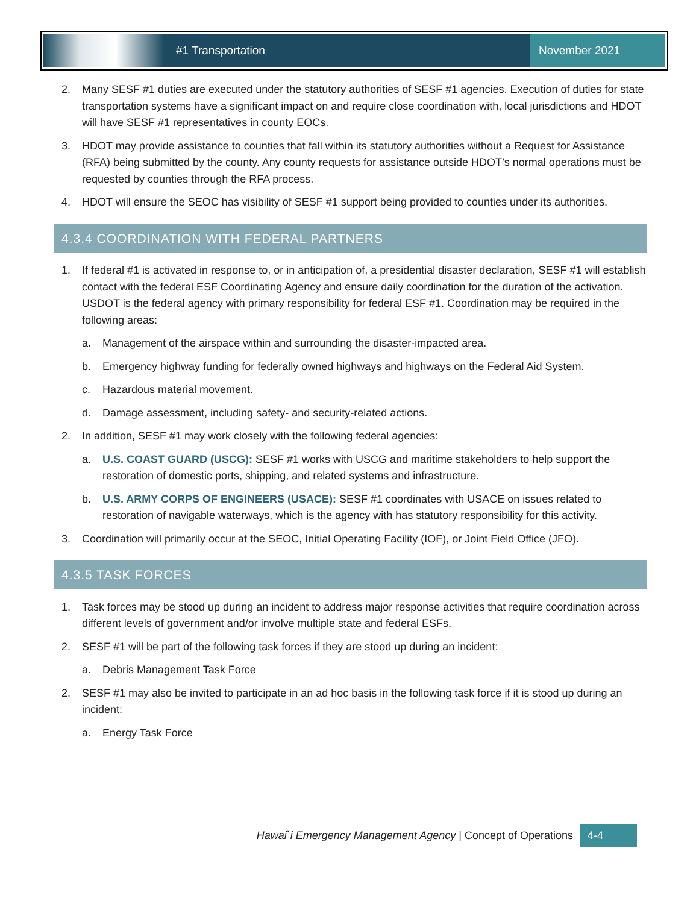#1 Transportation
November 2021
2. Many SESF #1 duties are executed under the statutory authorities of SESF #1 agencies. Execution of duties for state transportation systems have a significant impact on and require close coordination with, local jurisdictions and HDOT will have SESF #1 representatives in county EOCs.
3. HDOT may provide assistance to counties that fall within its statutory authorities without a Request for Assistance (RFA) being submitted by the county. Any county requests for assistance outside HDOT’s normal operations must be requested by counties through the RFA process.
4. HDOT will ensure the SEOC has visibility of SESF #1 support being provided to counties under its authorities.
4.3.4 COORDINATION WITH FEDERAL PARTNERS
1. If federal #1 is activated in response to, or in anticipation of, a presidential disaster declaration, SESF #1 will establish contact with the federal ESF Coordinating Agency and ensure daily coordination for the duration of the activation. USDOT is the federal agency with primary responsibility for federal ESF #1. Coordination may be required in the following areas:
a. Management of the airspace within and surrounding the disaster-impacted area.
b. Emergency highway funding for federally owned highways and highways on the Federal Aid System.
c. Hazardous material movement.
d. Damage assessment, including safety- and security-related actions.
2. In addition, SESF #1 may work closely with the following federal agencies:
a. U.S. COAST GUARD (USCG): SESF #1 works with USCG and maritime stakeholders to help support the restoration of domestic ports, shipping, and related systems and infrastructure.
b. U.S. ARMY CORPS OF ENGINEERS (USACE): SESF #1 coordinates with USACE on issues related to restoration of navigable waterways, which is the agency with has statutory responsibility for this activity.
3. Coordination will primarily occur at the SEOC, Initial Operating Facility (IOF), or Joint Field Office (JFO).
4.3.5 TASK FORCES
1. Task forces may be stood up during an incident to address major response activities that require coordination across different levels of government and/or involve multiple state and federal ESFs.
2. SESF #1 will be part of the following task forces if they are stood up during an incident:
a. Debris Management Task Force
2. SESF #1 may also be invited to participate in an ad hoc basis in the following task force if it is stood up during an incident:
a. Energy Task Force
Hawai`i Emergency Management Agency | Concept of Operations 4-4